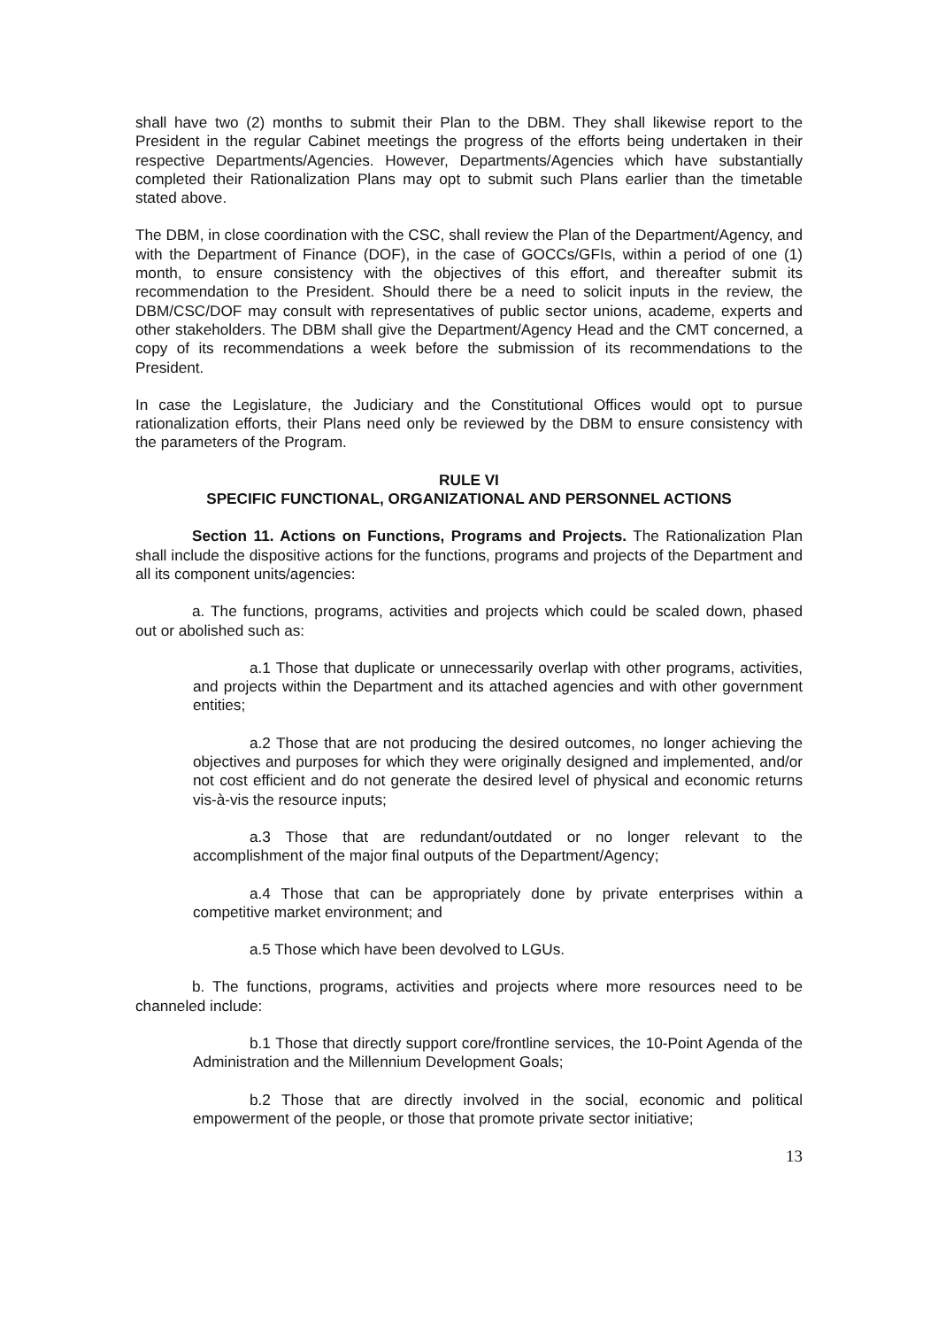shall have two (2) months to submit their Plan to the DBM. They shall likewise report to the President in the regular Cabinet meetings the progress of the efforts being undertaken in their respective Departments/Agencies. However, Departments/Agencies which have substantially completed their Rationalization Plans may opt to submit such Plans earlier than the timetable stated above.
The DBM, in close coordination with the CSC, shall review the Plan of the Department/Agency, and with the Department of Finance (DOF), in the case of GOCCs/GFIs, within a period of one (1) month, to ensure consistency with the objectives of this effort, and thereafter submit its recommendation to the President. Should there be a need to solicit inputs in the review, the DBM/CSC/DOF may consult with representatives of public sector unions, academe, experts and other stakeholders. The DBM shall give the Department/Agency Head and the CMT concerned, a copy of its recommendations a week before the submission of its recommendations to the President.
In case the Legislature, the Judiciary and the Constitutional Offices would opt to pursue rationalization efforts, their Plans need only be reviewed by the DBM to ensure consistency with the parameters of the Program.
RULE VI
SPECIFIC FUNCTIONAL, ORGANIZATIONAL AND PERSONNEL ACTIONS
Section 11. Actions on Functions, Programs and Projects. The Rationalization Plan shall include the dispositive actions for the functions, programs and projects of the Department and all its component units/agencies:
a. The functions, programs, activities and projects which could be scaled down, phased out or abolished such as:
a.1 Those that duplicate or unnecessarily overlap with other programs, activities, and projects within the Department and its attached agencies and with other government entities;
a.2 Those that are not producing the desired outcomes, no longer achieving the objectives and purposes for which they were originally designed and implemented, and/or not cost efficient and do not generate the desired level of physical and economic returns vis-à-vis the resource inputs;
a.3 Those that are redundant/outdated or no longer relevant to the accomplishment of the major final outputs of the Department/Agency;
a.4 Those that can be appropriately done by private enterprises within a competitive market environment; and
a.5 Those which have been devolved to LGUs.
b. The functions, programs, activities and projects where more resources need to be channeled include:
b.1 Those that directly support core/frontline services, the 10-Point Agenda of the Administration and the Millennium Development Goals;
b.2 Those that are directly involved in the social, economic and political empowerment of the people, or those that promote private sector initiative;
13